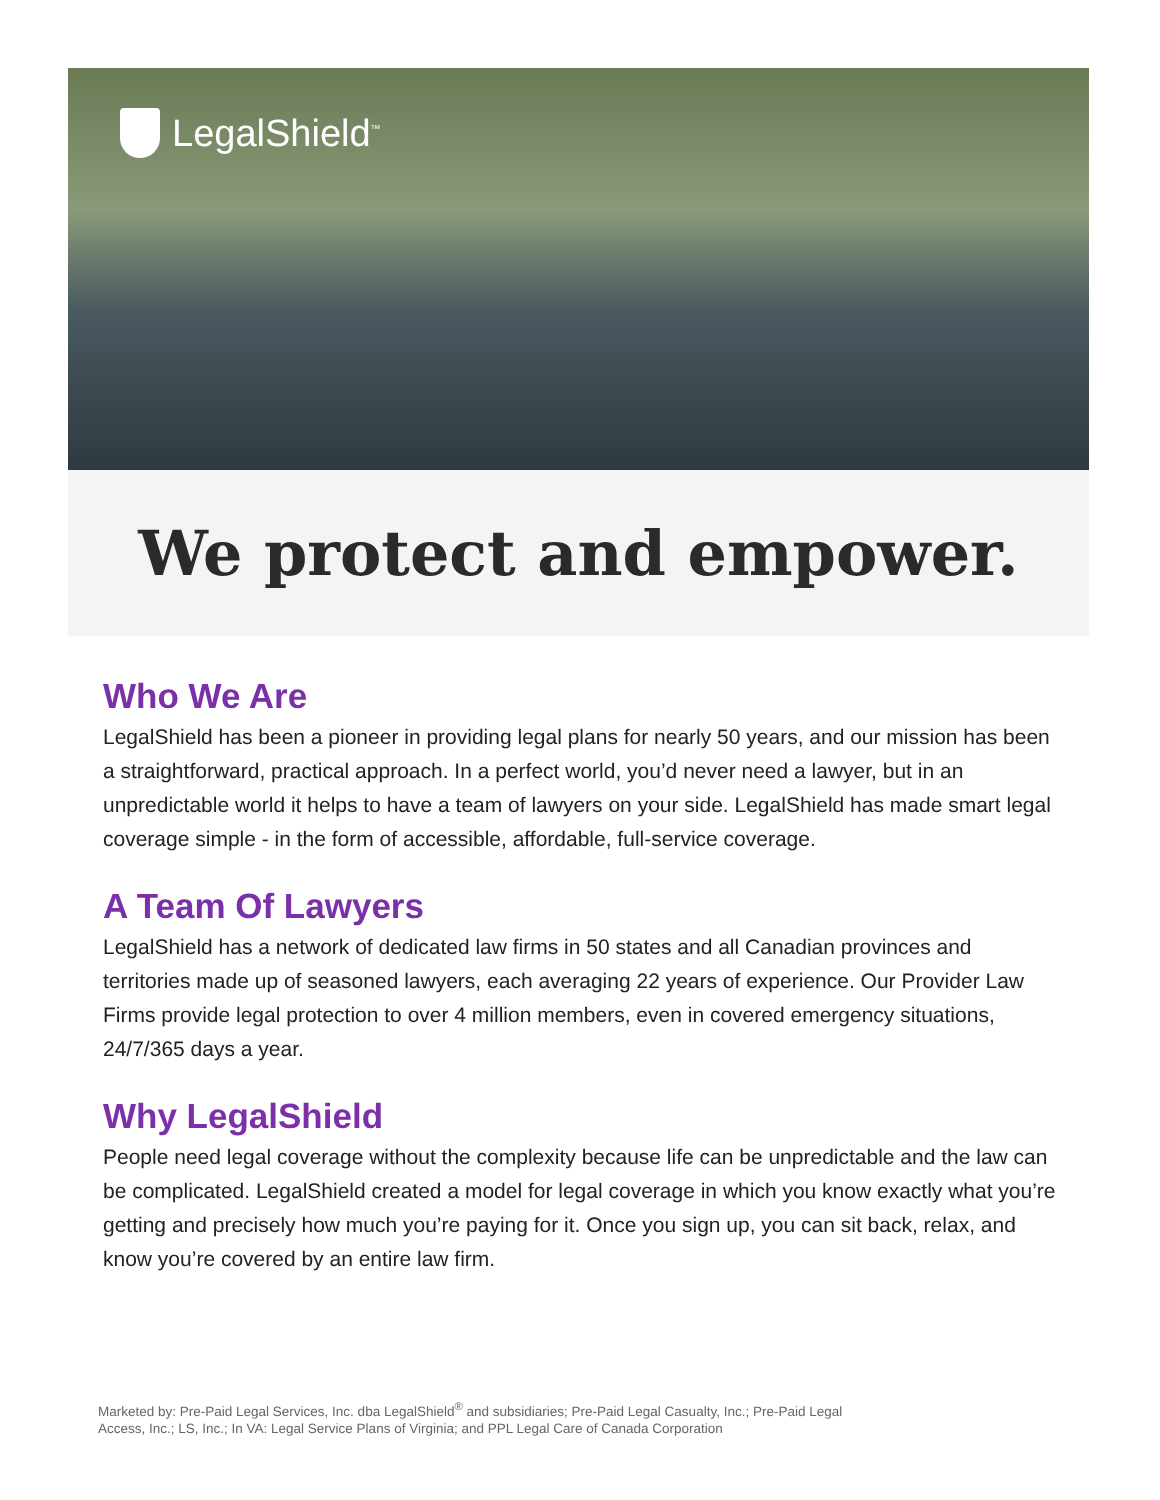LegalShield<sup>™</sup>
We protect and empower.
Who We Are
LegalShield has been a pioneer in providing legal plans for nearly 50 years, and our mission has been a straightforward, practical approach. In a perfect world, you’d never need a lawyer, but in an unpredictable world it helps to have a team of lawyers on your side. LegalShield has made smart legal coverage simple - in the form of accessible, affordable, full-service coverage.
A Team Of Lawyers
LegalShield has a network of dedicated law firms in 50 states and all Canadian provinces and territories made up of seasoned lawyers, each averaging 22 years of experience. Our Provider Law Firms provide legal protection to over 4 million members, even in covered emergency situations, 24/7/365 days a year.
Why LegalShield
People need legal coverage without the complexity because life can be unpredictable and the law can be complicated. LegalShield created a model for legal coverage in which you know exactly what you’re getting and precisely how much you’re paying for it. Once you sign up, you can sit back, relax, and know you’re covered by an entire law firm.
Marketed by: Pre-Paid Legal Services, Inc. dba LegalShield<sup>®</sup> and subsidiaries; Pre-Paid Legal Casualty, Inc.; Pre-Paid Legal Access, Inc.; LS, Inc.; In VA: Legal Service Plans of Virginia; and PPL Legal Care of Canada Corporation